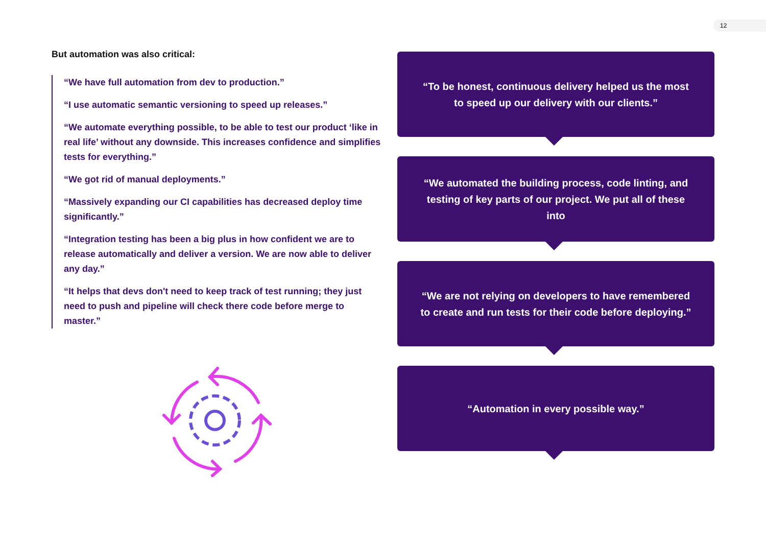12
But automation was also critical:
“We have full automation from dev to production.”
“I use automatic semantic versioning to speed up releases.”
“We automate everything possible, to be able to test our product ‘like in real life’ without any downside. This increases confidence and simplifies tests for everything.”
“We got rid of manual deployments.”
“Massively expanding our CI capabilities has decreased deploy time significantly.”
“Integration testing has been a big plus in how confident we are to release automatically and deliver a version. We are now able to deliver any day.”
“It helps that devs don't need to keep track of test running; they just need to push and pipeline will check there code before merge to master.”
“To be honest, continuous delivery helped us the most to speed up our delivery with our clients.”
“We automated the building process, code linting, and testing of key parts of our project. We put all of these into
“We are not relying on developers to have remembered to create and run tests for their code before deploying.”
“Automation in every possible way.”